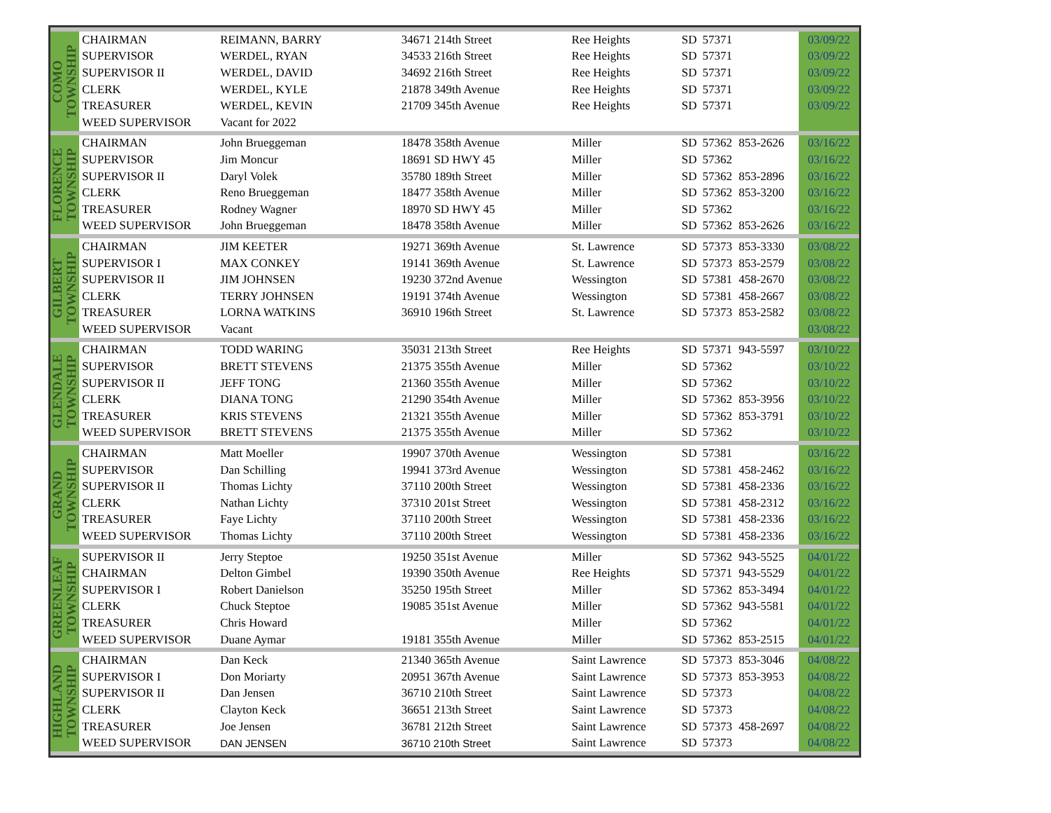| COMO TOWNSHIP | CHAIRMAN | REIMANN, BARRY | 34671 214th Street | Ree Heights | SD | 57371 | | 03/09/22 |
| | SUPERVISOR | WERDEL, RYAN | 34533 216th Street | Ree Heights | SD | 57371 | | 03/09/22 |
| | SUPERVISOR II | WERDEL, DAVID | 34692 216th Street | Ree Heights | SD | 57371 | | 03/09/22 |
| | CLERK | WERDEL, KYLE | 21878 349th Avenue | Ree Heights | SD | 57371 | | 03/09/22 |
| | TREASURER | WERDEL, KEVIN | 21709 345th Avenue | Ree Heights | SD | 57371 | | 03/09/22 |
| | WEED SUPERVISOR | Vacant for 2022 | | | | | | |
| FLORENCE TOWNSHIP | CHAIRMAN | John Brueggeman | 18478 358th Avenue | Miller | SD | 57362 | 853-2626 | 03/16/22 |
| | SUPERVISOR | Jim Moncur | 18691 SD HWY 45 | Miller | SD | 57362 | | 03/16/22 |
| | SUPERVISOR II | Daryl Volek | 35780 189th Street | Miller | SD | 57362 | 853-2896 | 03/16/22 |
| | CLERK | Reno Brueggeman | 18477 358th Avenue | Miller | SD | 57362 | 853-3200 | 03/16/22 |
| | TREASURER | Rodney Wagner | 18970 SD HWY 45 | Miller | SD | 57362 | | 03/16/22 |
| | WEED SUPERVISOR | John Brueggeman | 18478 358th Avenue | Miller | SD | 57362 | 853-2626 | 03/16/22 |
| GILBERT TOWNSHIP | CHAIRMAN | JIM KEETER | 19271 369th Avenue | St. Lawrence | SD | 57373 | 853-3330 | 03/08/22 |
| | SUPERVISOR I | MAX CONKEY | 19141 369th Avenue | St. Lawrence | SD | 57373 | 853-2579 | 03/08/22 |
| | SUPERVISOR II | JIM JOHNSEN | 19230 372nd Avenue | Wessington | SD | 57381 | 458-2670 | 03/08/22 |
| | CLERK | TERRY JOHNSEN | 19191 374th Avenue | Wessington | SD | 57381 | 458-2667 | 03/08/22 |
| | TREASURER | LORNA WATKINS | 36910 196th Street | St. Lawrence | SD | 57373 | 853-2582 | 03/08/22 |
| | WEED SUPERVISOR | Vacant | | | | | | 03/08/22 |
| GLENDALE TOWNSHIP | CHAIRMAN | TODD WARING | 35031 213th Street | Ree Heights | SD | 57371 | 943-5597 | 03/10/22 |
| | SUPERVISOR | BRETT STEVENS | 21375 355th Avenue | Miller | SD | 57362 | | 03/10/22 |
| | SUPERVISOR II | JEFF TONG | 21360 355th Avenue | Miller | SD | 57362 | | 03/10/22 |
| | CLERK | DIANA TONG | 21290 354th Avenue | Miller | SD | 57362 | 853-3956 | 03/10/22 |
| | TREASURER | KRIS STEVENS | 21321 355th Avenue | Miller | SD | 57362 | 853-3791 | 03/10/22 |
| | WEED SUPERVISOR | BRETT STEVENS | 21375 355th Avenue | Miller | SD | 57362 | | 03/10/22 |
| GRAND TOWNSHIP | CHAIRMAN | Matt Moeller | 19907 370th Avenue | Wessington | SD | 57381 | | 03/16/22 |
| | SUPERVISOR | Dan Schilling | 19941 373rd Avenue | Wessington | SD | 57381 | 458-2462 | 03/16/22 |
| | SUPERVISOR II | Thomas Lichty | 37110 200th Street | Wessington | SD | 57381 | 458-2336 | 03/16/22 |
| | CLERK | Nathan Lichty | 37310 201st Street | Wessington | SD | 57381 | 458-2312 | 03/16/22 |
| | TREASURER | Faye Lichty | 37110 200th Street | Wessington | SD | 57381 | 458-2336 | 03/16/22 |
| | WEED SUPERVISOR | Thomas Lichty | 37110 200th Street | Wessington | SD | 57381 | 458-2336 | 03/16/22 |
| GREENLEAF TOWNSHIP | SUPERVISOR II | Jerry Steptoe | 19250 351st Avenue | Miller | SD | 57362 | 943-5525 | 04/01/22 |
| | CHAIRMAN | Delton Gimbel | 19390 350th Avenue | Ree Heights | SD | 57371 | 943-5529 | 04/01/22 |
| | SUPERVISOR I | Robert Danielson | 35250 195th Street | Miller | SD | 57362 | 853-3494 | 04/01/22 |
| | CLERK | Chuck Steptoe | 19085 351st Avenue | Miller | SD | 57362 | 943-5581 | 04/01/22 |
| | TREASURER | Chris Howard | | Miller | SD | 57362 | | 04/01/22 |
| | WEED SUPERVISOR | Duane Aymar | 19181 355th Avenue | Miller | SD | 57362 | 853-2515 | 04/01/22 |
| HIGHLAND TOWNSHIP | CHAIRMAN | Dan Keck | 21340 365th Avenue | Saint Lawrence | SD | 57373 | 853-3046 | 04/08/22 |
| | SUPERVISOR I | Don Moriarty | 20951 367th Avenue | Saint Lawrence | SD | 57373 | 853-3953 | 04/08/22 |
| | SUPERVISOR II | Dan Jensen | 36710 210th Street | Saint Lawrence | SD | 57373 | | 04/08/22 |
| | CLERK | Clayton Keck | 36651 213th Street | Saint Lawrence | SD | 57373 | | 04/08/22 |
| | TREASURER | Joe Jensen | 36781 212th Street | Saint Lawrence | SD | 57373 | 458-2697 | 04/08/22 |
| | WEED SUPERVISOR | DAN JENSEN | 36710 210th Street | Saint Lawrence | SD | 57373 | | 04/08/22 |